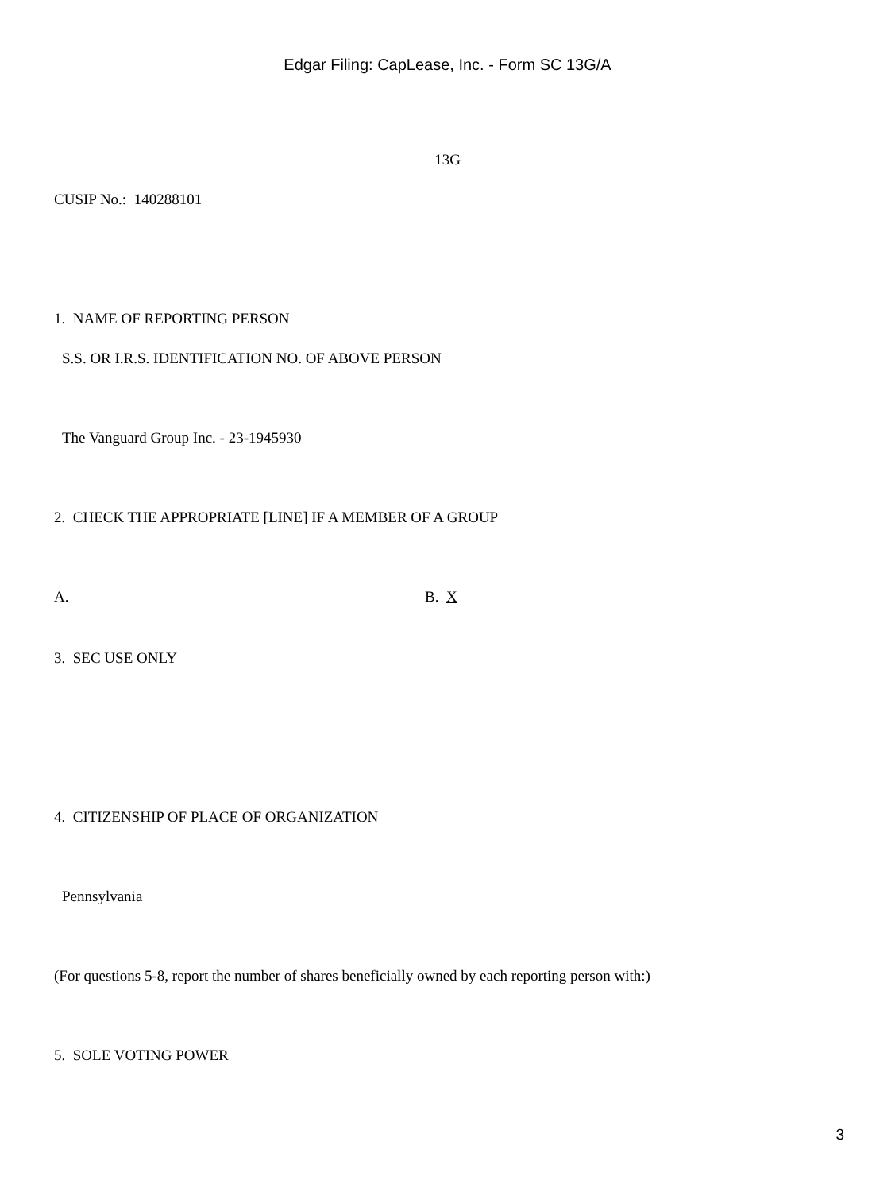Edgar Filing: CapLease, Inc. - Form SC 13G/A
13G
CUSIP No.: 140288101
1. NAME OF REPORTING PERSON
S.S. OR I.R.S. IDENTIFICATION NO. OF ABOVE PERSON
The Vanguard Group Inc. - 23-1945930
2. CHECK THE APPROPRIATE [LINE] IF A MEMBER OF A GROUP
A. B. X
3. SEC USE ONLY
4. CITIZENSHIP OF PLACE OF ORGANIZATION
Pennsylvania
(For questions 5-8, report the number of shares beneficially owned by each reporting person with:)
5. SOLE VOTING POWER
3